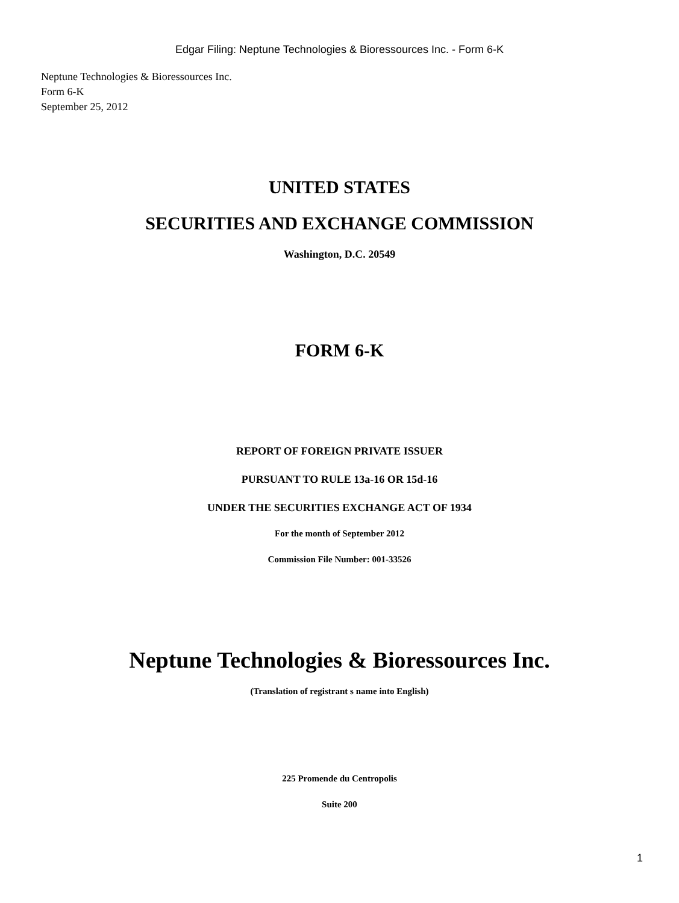Edgar Filing: Neptune Technologies & Bioressources Inc. - Form 6-K
Neptune Technologies & Bioressources Inc.
Form 6-K
September 25, 2012
UNITED STATES
SECURITIES AND EXCHANGE COMMISSION
Washington, D.C. 20549
FORM 6-K
REPORT OF FOREIGN PRIVATE ISSUER
PURSUANT TO RULE 13a-16 OR 15d-16
UNDER THE SECURITIES EXCHANGE ACT OF 1934
For the month of September 2012
Commission File Number: 001-33526
Neptune Technologies & Bioressources Inc.
(Translation of registrant s name into English)
225 Promende du Centropolis
Suite 200
1